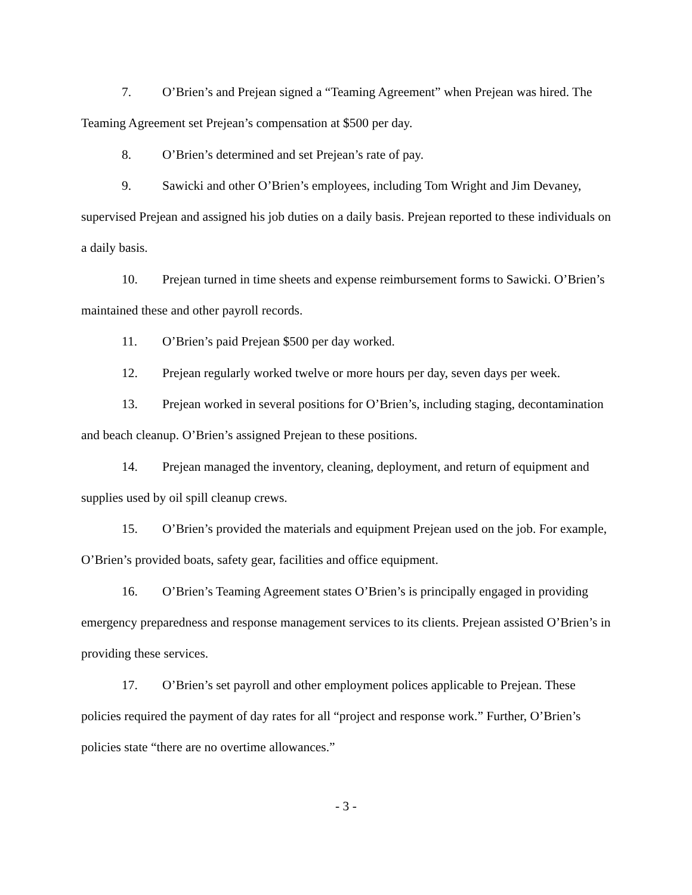7. O’Brien’s and Prejean signed a “Teaming Agreement” when Prejean was hired. The Teaming Agreement set Prejean’s compensation at $500 per day.
8. O’Brien’s determined and set Prejean’s rate of pay.
9. Sawicki and other O’Brien’s employees, including Tom Wright and Jim Devaney, supervised Prejean and assigned his job duties on a daily basis. Prejean reported to these individuals on a daily basis.
10. Prejean turned in time sheets and expense reimbursement forms to Sawicki. O’Brien’s maintained these and other payroll records.
11. O’Brien’s paid Prejean $500 per day worked.
12. Prejean regularly worked twelve or more hours per day, seven days per week.
13. Prejean worked in several positions for O’Brien’s, including staging, decontamination and beach cleanup. O’Brien’s assigned Prejean to these positions.
14. Prejean managed the inventory, cleaning, deployment, and return of equipment and supplies used by oil spill cleanup crews.
15. O’Brien’s provided the materials and equipment Prejean used on the job. For example, O’Brien’s provided boats, safety gear, facilities and office equipment.
16. O’Brien’s Teaming Agreement states O’Brien’s is principally engaged in providing emergency preparedness and response management services to its clients. Prejean assisted O’Brien’s in providing these services.
17. O’Brien’s set payroll and other employment polices applicable to Prejean. These policies required the payment of day rates for all “project and response work.” Further, O’Brien’s policies state “there are no overtime allowances.”
- 3 -